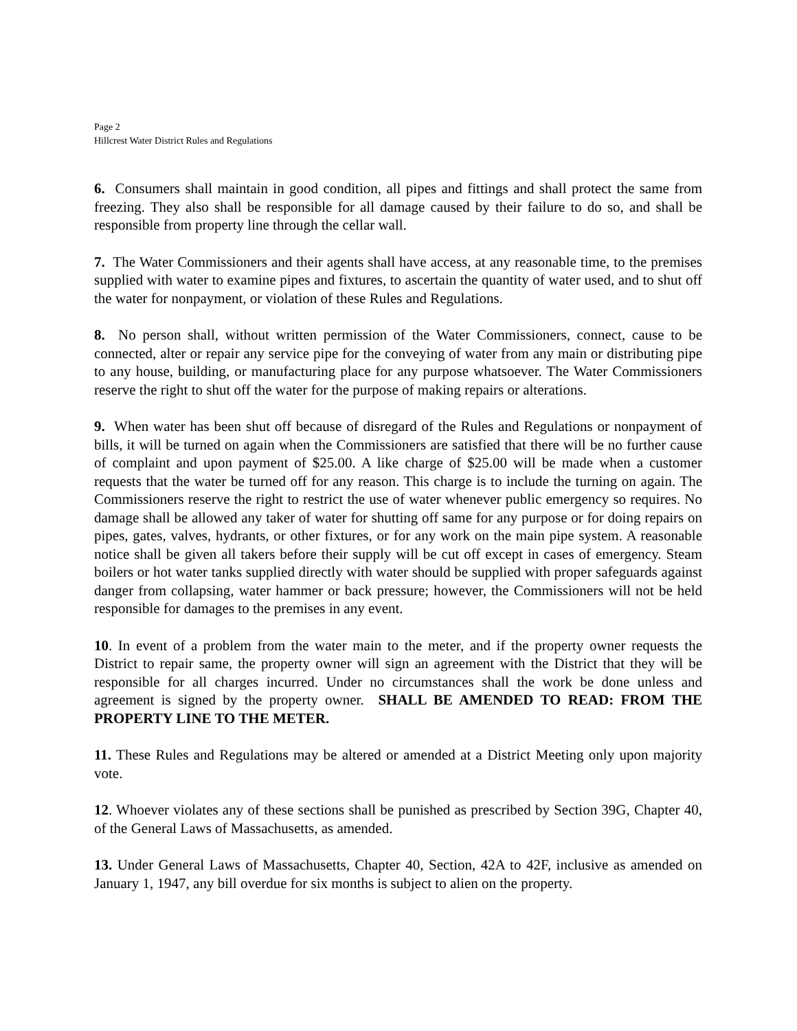Page 2
Hillcrest Water District Rules and Regulations
6. Consumers shall maintain in good condition, all pipes and fittings and shall protect the same from freezing. They also shall be responsible for all damage caused by their failure to do so, and shall be responsible from property line through the cellar wall.
7. The Water Commissioners and their agents shall have access, at any reasonable time, to the premises supplied with water to examine pipes and fixtures, to ascertain the quantity of water used, and to shut off the water for nonpayment, or violation of these Rules and Regulations.
8. No person shall, without written permission of the Water Commissioners, connect, cause to be connected, alter or repair any service pipe for the conveying of water from any main or distributing pipe to any house, building, or manufacturing place for any purpose whatsoever. The Water Commissioners reserve the right to shut off the water for the purpose of making repairs or alterations.
9. When water has been shut off because of disregard of the Rules and Regulations or nonpayment of bills, it will be turned on again when the Commissioners are satisfied that there will be no further cause of complaint and upon payment of $25.00. A like charge of $25.00 will be made when a customer requests that the water be turned off for any reason. This charge is to include the turning on again. The Commissioners reserve the right to restrict the use of water whenever public emergency so requires. No damage shall be allowed any taker of water for shutting off same for any purpose or for doing repairs on pipes, gates, valves, hydrants, or other fixtures, or for any work on the main pipe system. A reasonable notice shall be given all takers before their supply will be cut off except in cases of emergency. Steam boilers or hot water tanks supplied directly with water should be supplied with proper safeguards against danger from collapsing, water hammer or back pressure; however, the Commissioners will not be held responsible for damages to the premises in any event.
10. In event of a problem from the water main to the meter, and if the property owner requests the District to repair same, the property owner will sign an agreement with the District that they will be responsible for all charges incurred. Under no circumstances shall the work be done unless and agreement is signed by the property owner. SHALL BE AMENDED TO READ: FROM THE PROPERTY LINE TO THE METER.
11. These Rules and Regulations may be altered or amended at a District Meeting only upon majority vote.
12. Whoever violates any of these sections shall be punished as prescribed by Section 39G, Chapter 40, of the General Laws of Massachusetts, as amended.
13. Under General Laws of Massachusetts, Chapter 40, Section, 42A to 42F, inclusive as amended on January 1, 1947, any bill overdue for six months is subject to alien on the property.